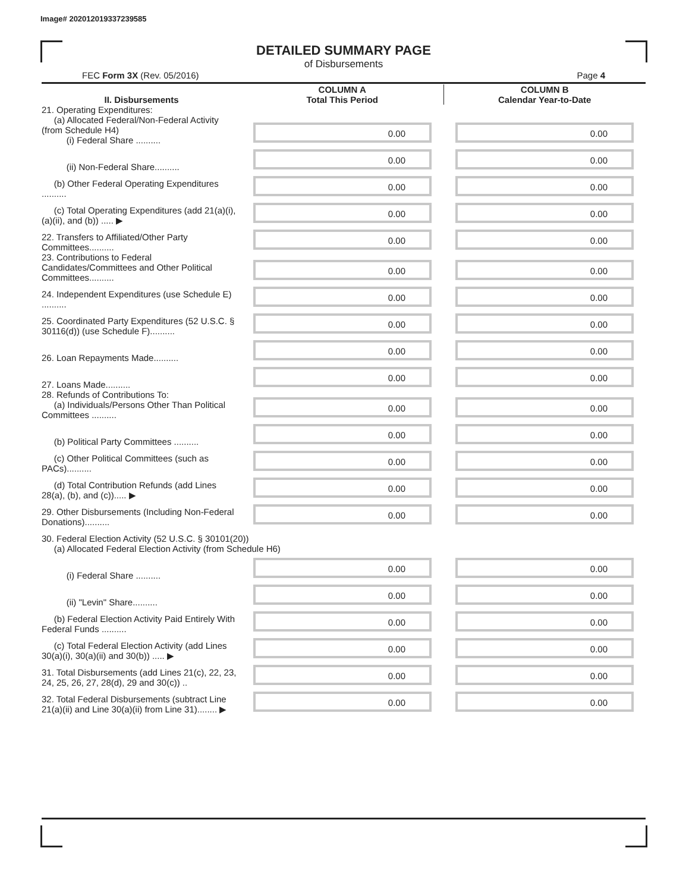Image# 202012019337239585
DETAILED SUMMARY PAGE
of Disbursements
FEC Form 3X (Rev. 05/2016) Page 4
| II. Disbursements | COLUMN A Total This Period | COLUMN B Calendar Year-to-Date |
| --- | --- | --- |
| 21. Operating Expenditures: (a) Allocated Federal/Non-Federal Activity (from Schedule H4) (i) Federal Share .......... | 0.00 | 0.00 |
| (ii) Non-Federal Share.......... | 0.00 | 0.00 |
| (b) Other Federal Operating Expenditures .......... | 0.00 | 0.00 |
| (c) Total Operating Expenditures (add 21(a)(i), (a)(ii), and (b)) ..... ▶ | 0.00 | 0.00 |
| 22. Transfers to Affiliated/Other Party Committees.......... | 0.00 | 0.00 |
| 23. Contributions to Federal Candidates/Committees and Other Political Committees.......... | 0.00 | 0.00 |
| 24. Independent Expenditures (use Schedule E) .......... | 0.00 | 0.00 |
| 25. Coordinated Party Expenditures (52 U.S.C. § 30116(d)) (use Schedule F).......... | 0.00 | 0.00 |
| 26. Loan Repayments Made.......... | 0.00 | 0.00 |
| 27. Loans Made.......... | 0.00 | 0.00 |
| 28. Refunds of Contributions To: (a) Individuals/Persons Other Than Political Committees .......... | 0.00 | 0.00 |
| (b) Political Party Committees .......... | 0.00 | 0.00 |
| (c) Other Political Committees (such as PACs).......... | 0.00 | 0.00 |
| (d) Total Contribution Refunds (add Lines 28(a), (b), and (c))..... ▶ | 0.00 | 0.00 |
| 29. Other Disbursements (Including Non-Federal Donations).......... | 0.00 | 0.00 |
| 30. Federal Election Activity (52 U.S.C. § 30101(20)) (a) Allocated Federal Election Activity (from Schedule H6) | | |
| (i) Federal Share .......... | 0.00 | 0.00 |
| (ii) "Levin" Share.......... | 0.00 | 0.00 |
| (b) Federal Election Activity Paid Entirely With Federal Funds .......... | 0.00 | 0.00 |
| (c) Total Federal Election Activity (add Lines 30(a)(i), 30(a)(ii) and 30(b)) ..... ▶ | 0.00 | 0.00 |
| 31. Total Disbursements (add Lines 21(c), 22, 23, 24, 25, 26, 27, 28(d), 29 and 30(c)) .. | 0.00 | 0.00 |
| 32. Total Federal Disbursements (subtract Line 21(a)(ii) and Line 30(a)(ii) from Line 31)........ ▶ | 0.00 | 0.00 |